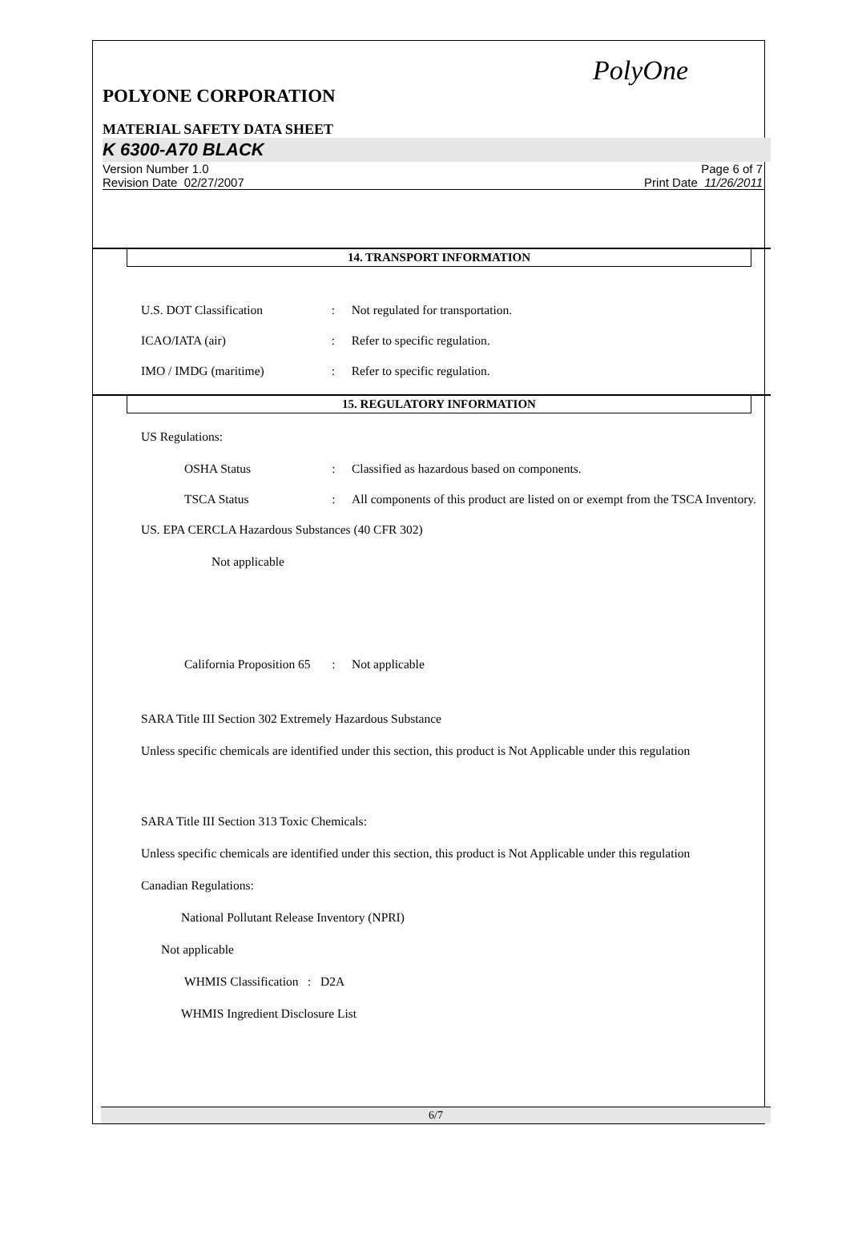PolyOne
POLYONE CORPORATION
MATERIAL SAFETY DATA SHEET
K 6300-A70 BLACK
Version Number 1.0
Revision Date 02/27/2007
Page 6 of 7
Print Date 11/26/2011
14. TRANSPORT INFORMATION
U.S. DOT Classification : Not regulated for transportation.
ICAO/IATA (air) : Refer to specific regulation.
IMO / IMDG (maritime) : Refer to specific regulation.
15. REGULATORY INFORMATION
US Regulations:
OSHA Status : Classified as hazardous based on components.
TSCA Status : All components of this product are listed on or exempt from the TSCA Inventory.
US. EPA CERCLA Hazardous Substances (40 CFR 302)
Not applicable
California Proposition 65
: Not applicable
SARA Title III Section 302 Extremely Hazardous Substance
Unless specific chemicals are identified under this section, this product is Not Applicable under this regulation
SARA Title III Section 313 Toxic Chemicals:
Unless specific chemicals are identified under this section, this product is Not Applicable under this regulation
Canadian Regulations:
National Pollutant Release Inventory (NPRI)
Not applicable
WHMIS Classification : D2A
WHMIS Ingredient Disclosure List
6/7